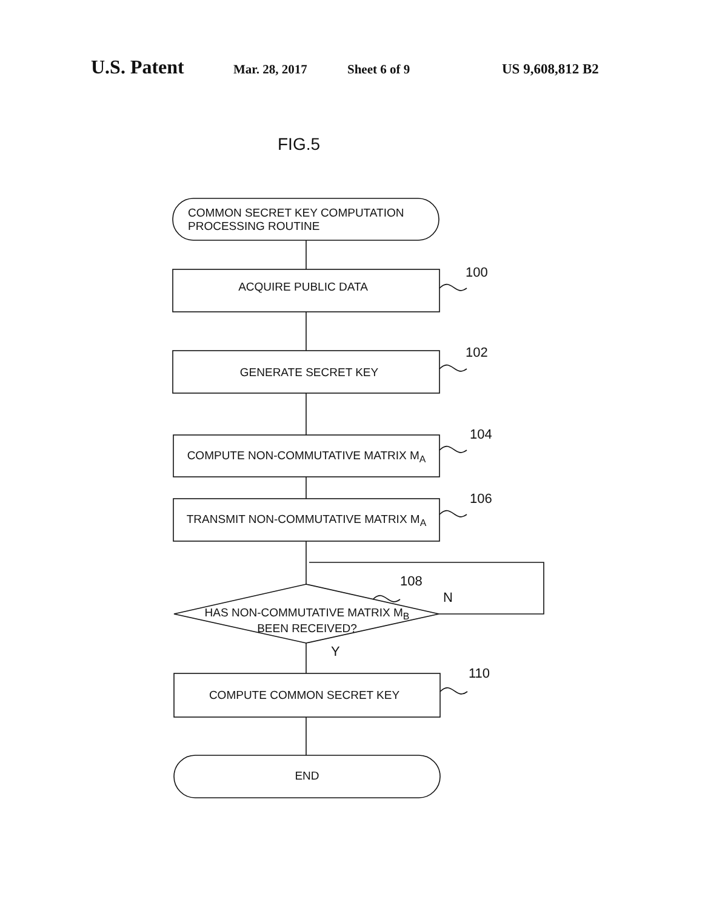U.S. Patent Mar. 28, 2017 Sheet 6 of 9 US 9,608,812 B2
FIG.5
COMMON SECRET KEY COMPUTATION
PROCESSING ROUTINE
ACQUIRE PUBLIC DATA
GENERATE SECRET KEY
COMPUTE NON-COMMUTATIVE MATRIX M<sub>A</sub>
TRANSMIT NON-COMMUTATIVE MATRIX M<sub>A</sub>
HAS NON-COMMUTATIVE MATRIX M<sub>B</sub>
BEEN RECEIVED?
COMPUTE COMMON SECRET KEY
END
100
102
104
106
108
110
N
Y